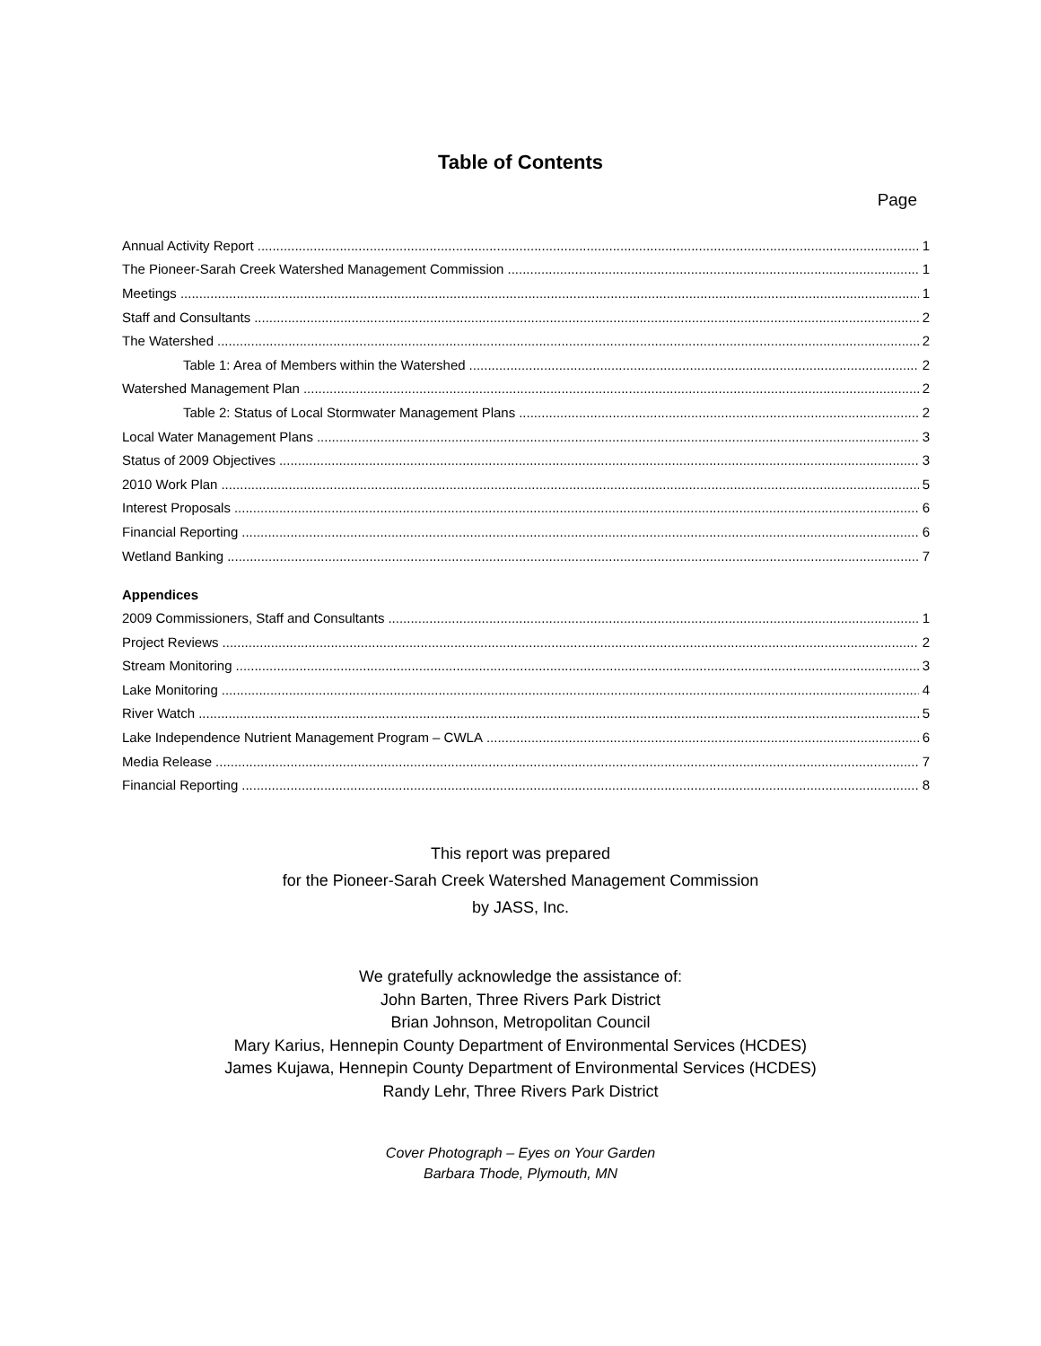Table of Contents
Page
Annual Activity Report 1
The Pioneer-Sarah Creek Watershed Management Commission 1
Meetings 1
Staff and Consultants 2
The Watershed 2
Table 1: Area of Members within the Watershed 2
Watershed Management Plan 2
Table 2: Status of Local Stormwater Management Plans 2
Local Water Management Plans 3
Status of 2009 Objectives 3
2010 Work Plan 5
Interest Proposals 6
Financial Reporting 6
Wetland Banking 7
Appendices
2009 Commissioners, Staff and Consultants 1
Project Reviews 2
Stream Monitoring 3
Lake Monitoring 4
River Watch 5
Lake Independence Nutrient Management Program – CWLA 6
Media Release 7
Financial Reporting 8
This report was prepared
for the Pioneer-Sarah Creek Watershed Management Commission
by JASS, Inc.
We gratefully acknowledge the assistance of:
John Barten, Three Rivers Park District
Brian Johnson, Metropolitan Council
Mary Karius, Hennepin County Department of Environmental Services (HCDES)
James Kujawa, Hennepin County Department of Environmental Services (HCDES)
Randy Lehr, Three Rivers Park District
Cover Photograph – Eyes on Your Garden
Barbara Thode, Plymouth, MN